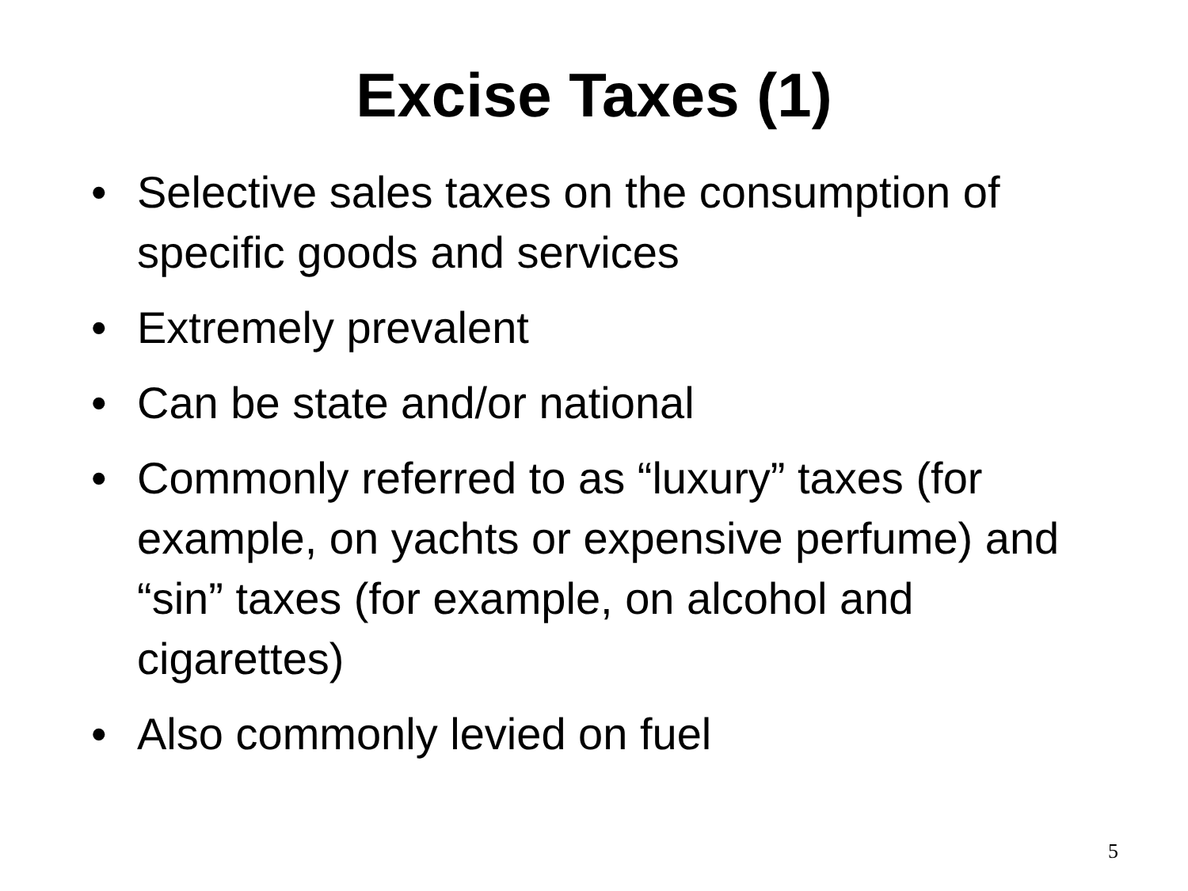Excise Taxes (1)
• Selective sales taxes on the consumption of specific goods and services
• Extremely prevalent
• Can be state and/or national
• Commonly referred to as “luxury” taxes (for example, on yachts or expensive perfume) and “sin” taxes (for example, on alcohol and cigarettes)
• Also commonly levied on fuel
5